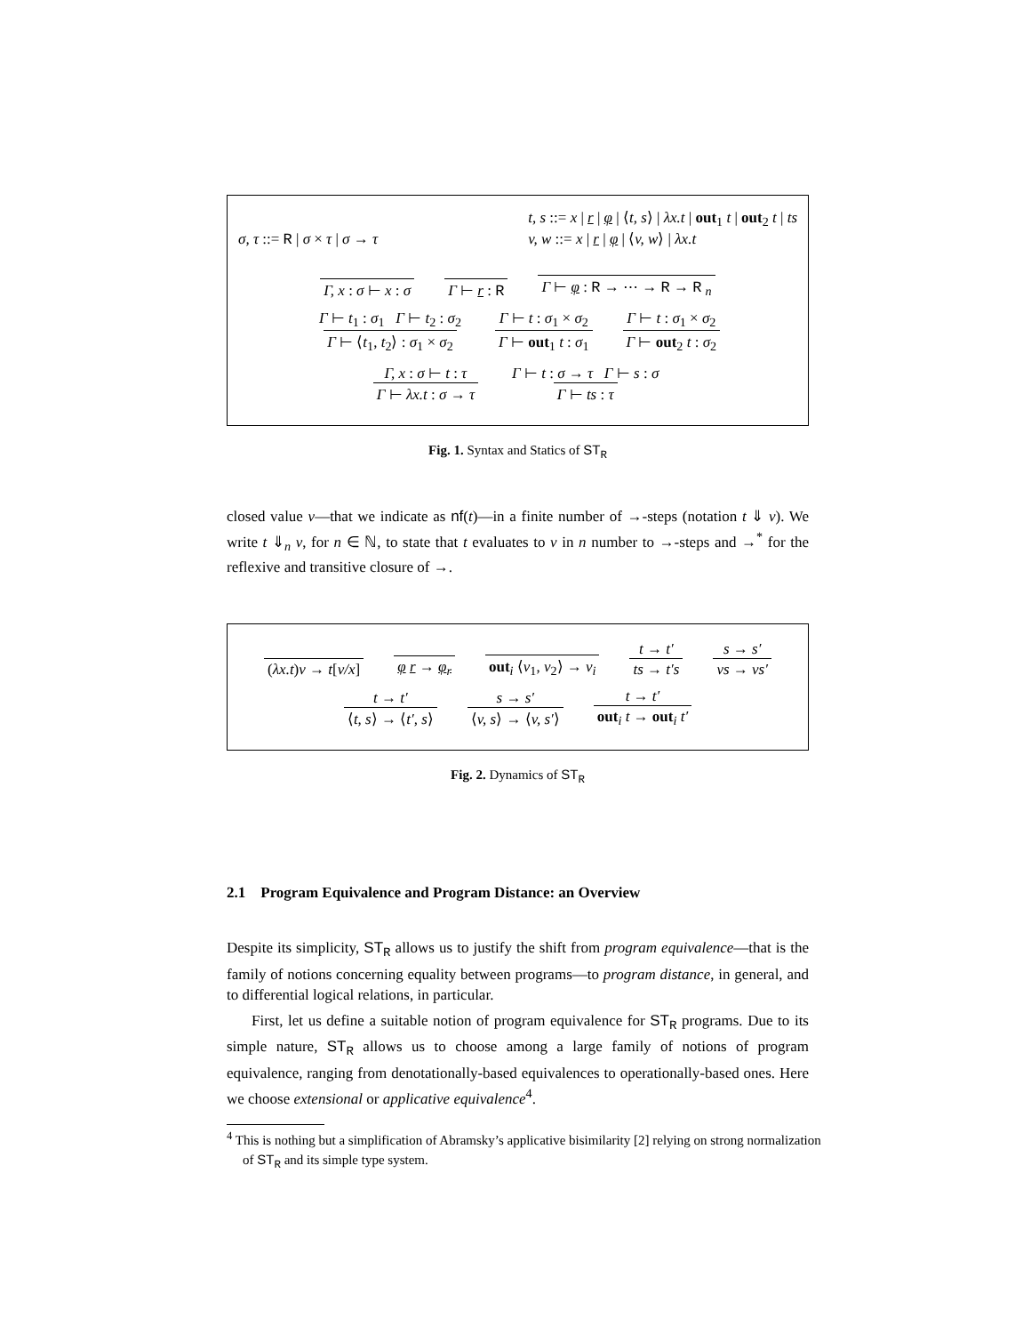σ, τ ::= R | σ × τ | σ → τ t, s ::= x | r | φ | ⟨t, s⟩ | λx.t | out<sub>1</sub> t | out<sub>2</sub> t | ts
v, w ::= x | r | φ | ⟨v, w⟩ | λx.t
Γ, x : σ ⊢ x : σ Γ ⊢ r : R Γ ⊢ φ : R → ⋯ → R → R <sub>n</sub>
Γ ⊢ t<sub>1</sub> : σ<sub>1</sub> Γ ⊢ t<sub>2</sub> : σ<sub>2</sub> Γ ⊢ ⟨t<sub>1</sub>, t<sub>2</sub>⟩ : σ<sub>1</sub> × σ<sub>2</sub> Γ ⊢ t : σ<sub>1</sub> × σ<sub>2</sub> Γ ⊢ out<sub>1</sub> t : σ<sub>1</sub> Γ ⊢ t : σ<sub>1</sub> × σ<sub>2</sub> Γ ⊢ out<sub>2</sub> t : σ<sub>2</sub>
Γ, x : σ ⊢ t : τ Γ ⊢ λx.t : σ → τ Γ ⊢ t : σ → τ Γ ⊢ s : σ Γ ⊢ ts : τ
Fig. 1. Syntax and Statics of ST<sub>R</sub>
closed value v—that we indicate as nf(t)—in a finite number of →-steps (notation t ⇓ v). We write t ⇓<sub>n</sub> v, for n ∈ ℕ, to state that t evaluates to v in n number to →-steps and →<sup>*</sup> for the reflexive and transitive closure of →.
(λx.t)v → t[v/x] φ r → φ<sub>r</sub> out<sub>i</sub> ⟨v<sub>1</sub>, v<sub>2</sub>⟩ → v<sub>i</sub> t → t′ ts → t′s s → s′ vs → vs′
t → t′ ⟨t, s⟩ → ⟨t′, s⟩ s → s′ ⟨v, s⟩ → ⟨v, s′⟩ t → t′ out<sub>i</sub> t → out<sub>i</sub> t′
Fig. 2. Dynamics of ST<sub>R</sub>
2.1 Program Equivalence and Program Distance: an Overview
Despite its simplicity, ST<sub>R</sub> allows us to justify the shift from program equivalence—that is the family of notions concerning equality between programs—to program distance, in general, and to differential logical relations, in particular.
First, let us define a suitable notion of program equivalence for ST<sub>R</sub> programs. Due to its simple nature, ST<sub>R</sub> allows us to choose among a large family of notions of program equivalence, ranging from denotationally-based equivalences to operationally-based ones. Here we choose extensional or applicative equivalence<sup>4</sup>.
<sup>4</sup> This is nothing but a simplification of Abramsky’s applicative bisimilarity [2] relying on strong normalization of ST<sub>R</sub> and its simple type system.